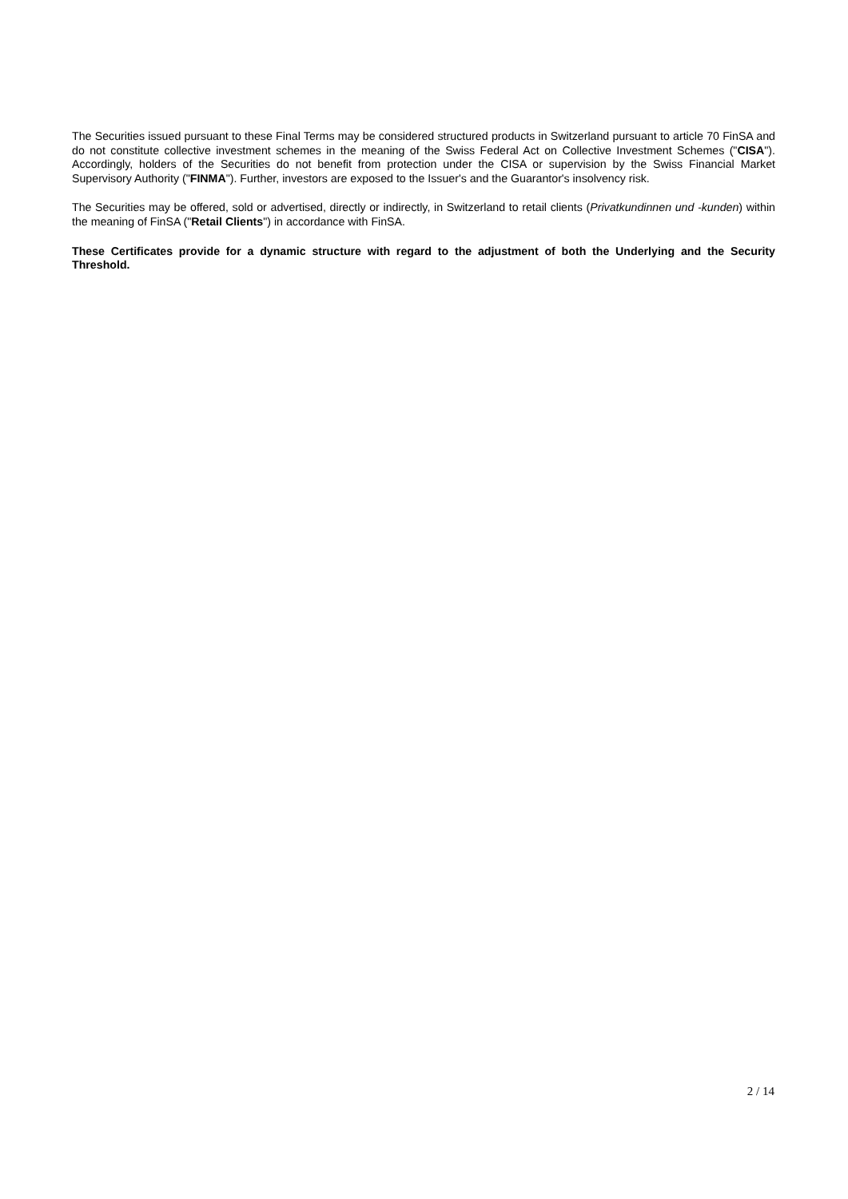The Securities issued pursuant to these Final Terms may be considered structured products in Switzerland pursuant to article 70 FinSA and do not constitute collective investment schemes in the meaning of the Swiss Federal Act on Collective Investment Schemes ("CISA"). Accordingly, holders of the Securities do not benefit from protection under the CISA or supervision by the Swiss Financial Market Supervisory Authority ("FINMA"). Further, investors are exposed to the Issuer's and the Guarantor's insolvency risk.
The Securities may be offered, sold or advertised, directly or indirectly, in Switzerland to retail clients (Privatkundinnen und -kunden) within the meaning of FinSA ("Retail Clients") in accordance with FinSA.
These Certificates provide for a dynamic structure with regard to the adjustment of both the Underlying and the Security Threshold.
2 / 14